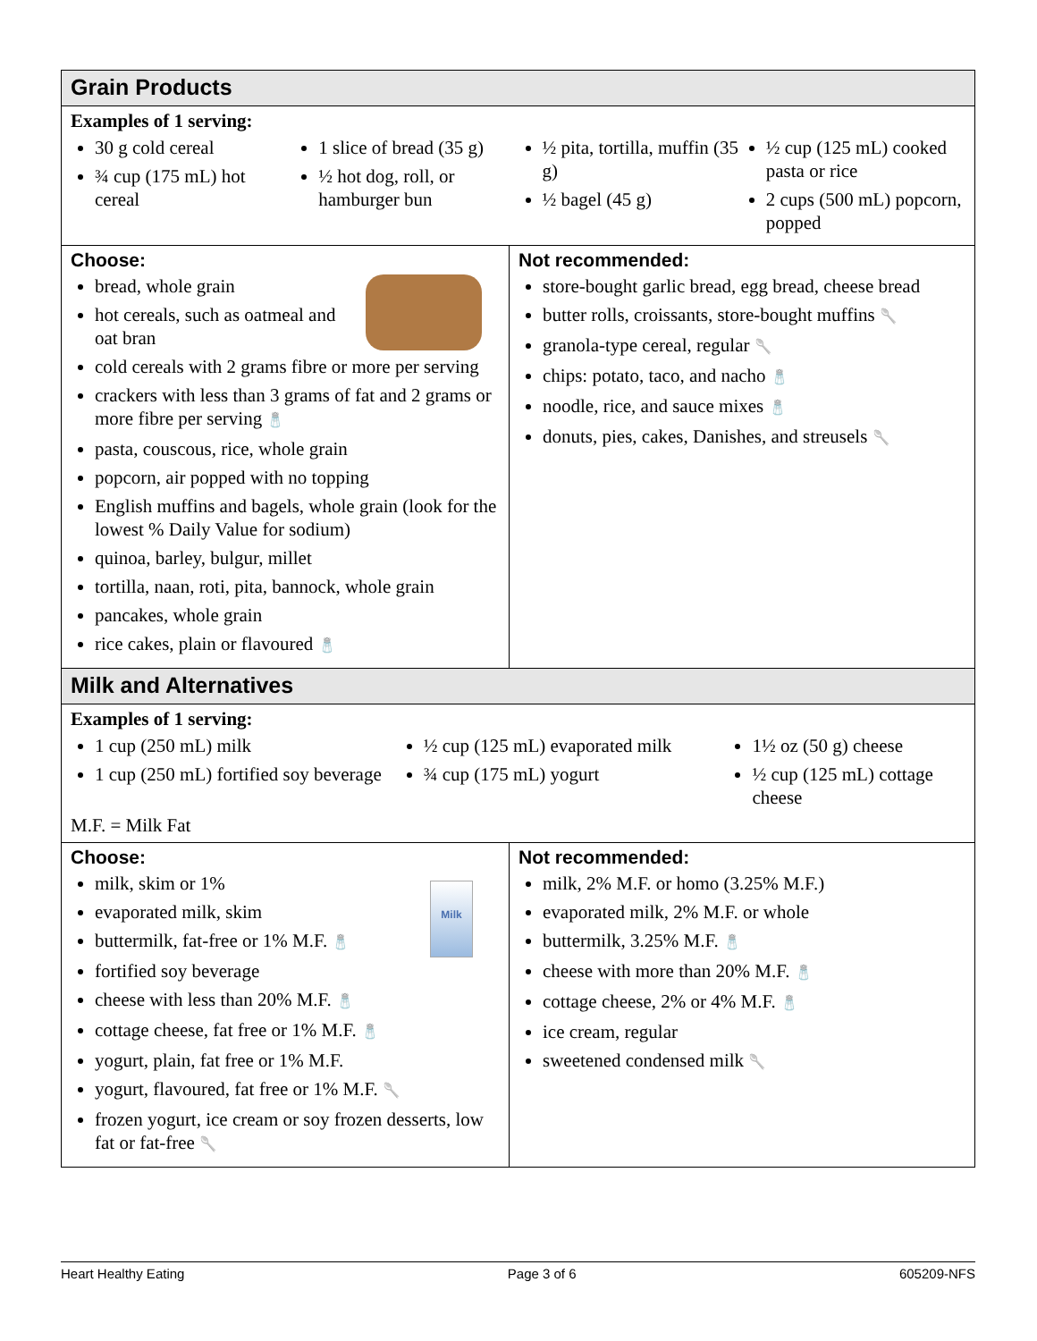| Grain Products | |
| Examples of 1 serving: 30 g cold cereal ¾ cup (175 mL) hot cereal 1 slice of bread (35 g) ½ hot dog, roll, or hamburger bun ½ pita, tortilla, muffin (35 g) ½ bagel (45 g) ½ cup (125 mL) cooked pasta or rice 2 cups (500 mL) popcorn, popped | |
| Choose: bread, whole grain hot cereals, such as oatmeal and oat bran cold cereals with 2 grams fibre or more per serving crackers with less than 3 grams of fat and 2 grams or more fibre per serving 🧂 pasta, couscous, rice, whole grain popcorn, air popped with no topping English muffins and bagels, whole grain (look for the lowest % Daily Value for sodium) quinoa, barley, bulgur, millet tortilla, naan, roti, pita, bannock, whole grain pancakes, whole grain rice cakes, plain or flavoured 🧂 | Not recommended: store-bought garlic bread, egg bread, cheese bread butter rolls, croissants, store-bought muffins 🥄 granola-type cereal, regular 🥄 chips: potato, taco, and nacho 🧂 noodle, rice, and sauce mixes 🧂 donuts, pies, cakes, Danishes, and streusels 🥄 |
| Milk and Alternatives | |
| Examples of 1 serving: 1 cup (250 mL) milk 1 cup (250 mL) fortified soy beverage ½ cup (125 mL) evaporated milk ¾ cup (175 mL) yogurt 1½ oz (50 g) cheese ½ cup (125 mL) cottage cheese M.F. = Milk Fat | |
| Choose: Milk milk, skim or 1% evaporated milk, skim buttermilk, fat-free or 1% M.F. 🧂 fortified soy beverage cheese with less than 20% M.F. 🧂 cottage cheese, fat free or 1% M.F. 🧂 yogurt, plain, fat free or 1% M.F. yogurt, flavoured, fat free or 1% M.F. 🥄 frozen yogurt, ice cream or soy frozen desserts, low fat or fat-free 🥄 | Not recommended: milk, 2% M.F. or homo (3.25% M.F.) evaporated milk, 2% M.F. or whole buttermilk, 3.25% M.F. 🧂 cheese with more than 20% M.F. 🧂 cottage cheese, 2% or 4% M.F. 🧂 ice cream, regular sweetened condensed milk 🥄 |
Heart Healthy Eating Page 3 of 6 605209-NFS